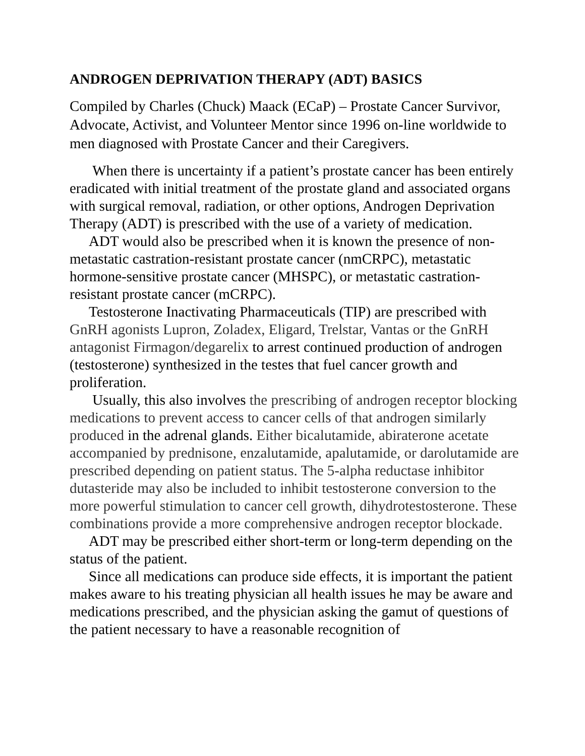ANDROGEN DEPRIVATION THERAPY (ADT) BASICS
Compiled by Charles (Chuck) Maack (ECaP) – Prostate Cancer Survivor, Advocate, Activist, and Volunteer Mentor since 1996 on-line worldwide to men diagnosed with Prostate Cancer and their Caregivers.
When there is uncertainty if a patient’s prostate cancer has been entirely eradicated with initial treatment of the prostate gland and associated organs with surgical removal, radiation, or other options, Androgen Deprivation Therapy (ADT) is prescribed with the use of a variety of medication.
ADT would also be prescribed when it is known the presence of non-metastatic castration-resistant prostate cancer (nmCRPC), metastatic hormone-sensitive prostate cancer (MHSPC), or metastatic castration-resistant prostate cancer (mCRPC).
Testosterone Inactivating Pharmaceuticals (TIP) are prescribed with GnRH agonists Lupron, Zoladex, Eligard, Trelstar, Vantas or the GnRH antagonist Firmagon/degarelix to arrest continued production of androgen (testosterone) synthesized in the testes that fuel cancer growth and proliferation.
Usually, this also involves the prescribing of androgen receptor blocking medications to prevent access to cancer cells of that androgen similarly produced in the adrenal glands. Either bicalutamide, abiraterone acetate accompanied by prednisone, enzalutamide, apalutamide, or darolutamide are prescribed depending on patient status. The 5-alpha reductase inhibitor dutasteride may also be included to inhibit testosterone conversion to the more powerful stimulation to cancer cell growth, dihydrotestosterone. These combinations provide a more comprehensive androgen receptor blockade.
ADT may be prescribed either short-term or long-term depending on the status of the patient.
Since all medications can produce side effects, it is important the patient makes aware to his treating physician all health issues he may be aware and medications prescribed, and the physician asking the gamut of questions of the patient necessary to have a reasonable recognition of